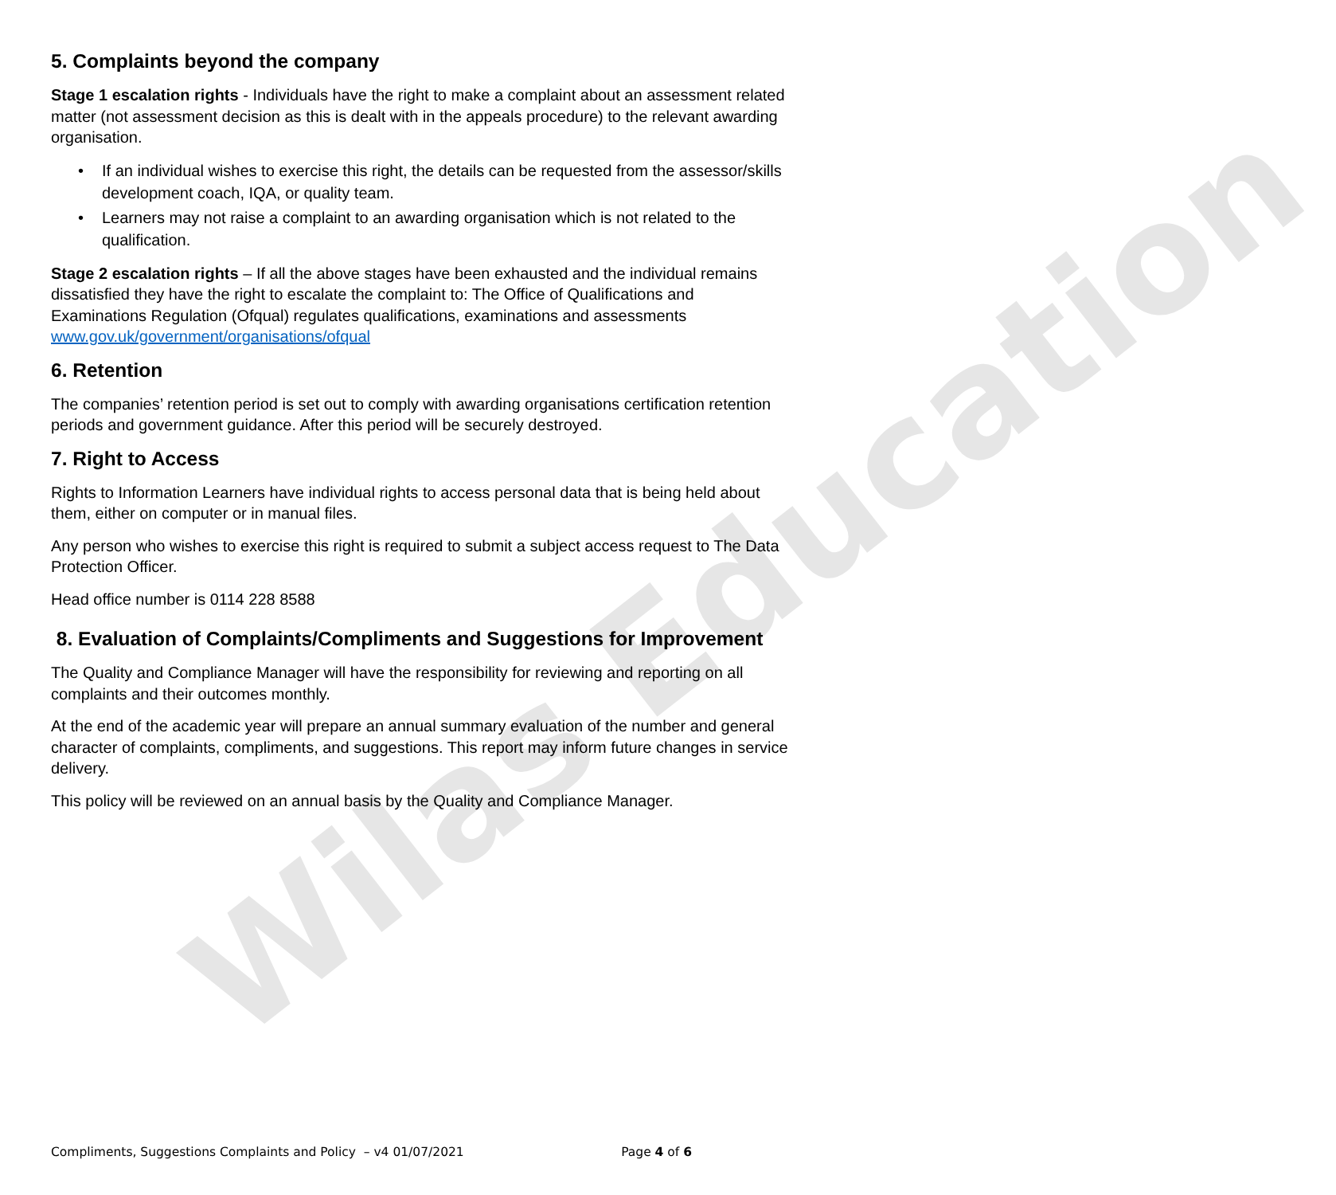Wilas Education
5. Complaints beyond the company
Stage 1 escalation rights - Individuals have the right to make a complaint about an assessment related matter (not assessment decision as this is dealt with in the appeals procedure) to the relevant awarding organisation.
• If an individual wishes to exercise this right, the details can be requested from the assessor/skills development coach, IQA, or quality team.
• Learners may not raise a complaint to an awarding organisation which is not related to the qualification.
Stage 2 escalation rights – If all the above stages have been exhausted and the individual remains dissatisfied they have the right to escalate the complaint to: The Office of Qualifications and Examinations Regulation (Ofqual) regulates qualifications, examinations and assessments www.gov.uk/government/organisations/ofqual
6. Retention
The companies’ retention period is set out to comply with awarding organisations certification retention periods and government guidance. After this period will be securely destroyed.
7. Right to Access
Rights to Information Learners have individual rights to access personal data that is being held about them, either on computer or in manual files.
Any person who wishes to exercise this right is required to submit a subject access request to The Data Protection Officer.
Head office number is 0114 228 8588
8. Evaluation of Complaints/Compliments and Suggestions for Improvement
The Quality and Compliance Manager will have the responsibility for reviewing and reporting on all complaints and their outcomes monthly.
At the end of the academic year will prepare an annual summary evaluation of the number and general character of complaints, compliments, and suggestions. This report may inform future changes in service delivery.
This policy will be reviewed on an annual basis by the Quality and Compliance Manager.
Compliments, Suggestions Complaints and Policy – v4 01/07/2021 Page 4 of 6